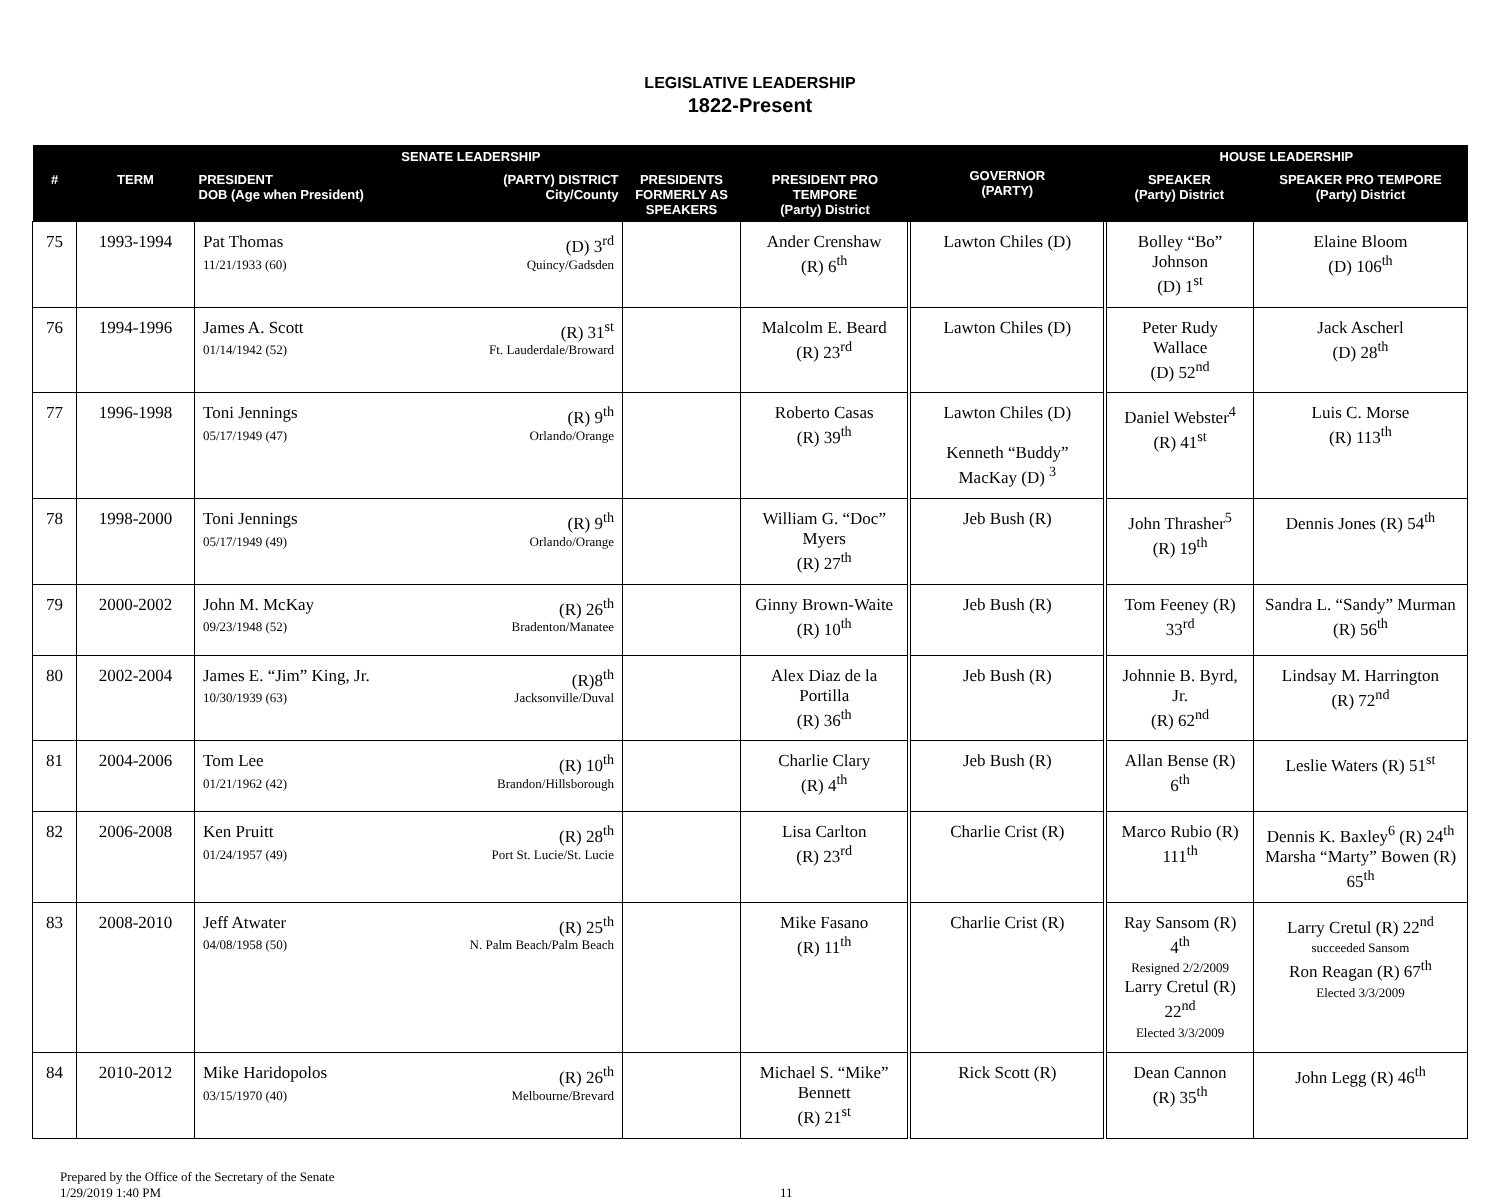LEGISLATIVE LEADERSHIP
1822-Present
| SENATE LEADERSHIP | | | | | GOVERNOR (PARTY) | HOUSE LEADERSHIP | |
| --- | --- | --- | --- | --- | --- | --- | --- |
| # | TERM | PRESIDENT (PARTY) DISTRICT DOB (Age when President) City/County | PRESIDENTS FORMERLY AS SPEAKERS | PRESIDENT PRO TEMPORE (Party) District | | SPEAKER (Party) District | SPEAKER PRO TEMPORE (Party) District |
| 75 | 1993-1994 | Pat Thomas (D) 3<sup>rd</sup> 11/21/1933 (60) Quincy/Gadsden | | Ander Crenshaw (R) 6<sup>th</sup> | Lawton Chiles (D) | Bolley “Bo” Johnson (D) 1<sup>st</sup> | Elaine Bloom (D) 106<sup>th</sup> |
| 76 | 1994-1996 | James A. Scott (R) 31<sup>st</sup> 01/14/1942 (52) Ft. Lauderdale/Broward | | Malcolm E. Beard (R) 23<sup>rd</sup> | Lawton Chiles (D) | Peter Rudy Wallace (D) 52<sup>nd</sup> | Jack Ascherl (D) 28<sup>th</sup> |
| 77 | 1996-1998 | Toni Jennings (R) 9<sup>th</sup> 05/17/1949 (47) Orlando/Orange | | Roberto Casas (R) 39<sup>th</sup> | Lawton Chiles (D) Kenneth “Buddy” MacKay (D) <sup>3</sup> | Daniel Webster<sup>4</sup> (R) 41<sup>st</sup> | Luis C. Morse (R) 113<sup>th</sup> |
| 78 | 1998-2000 | Toni Jennings (R) 9<sup>th</sup> 05/17/1949 (49) Orlando/Orange | | William G. “Doc” Myers (R) 27<sup>th</sup> | Jeb Bush (R) | John Thrasher<sup>5</sup> (R) 19<sup>th</sup> | Dennis Jones (R) 54<sup>th</sup> |
| 79 | 2000-2002 | John M. McKay (R) 26<sup>th</sup> 09/23/1948 (52) Bradenton/Manatee | | Ginny Brown-Waite (R) 10<sup>th</sup> | Jeb Bush (R) | Tom Feeney (R) 33<sup>rd</sup> | Sandra L. “Sandy” Murman (R) 56<sup>th</sup> |
| 80 | 2002-2004 | James E. “Jim” King, Jr. (R)8<sup>th</sup> 10/30/1939 (63) Jacksonville/Duval | | Alex Diaz de la Portilla (R) 36<sup>th</sup> | Jeb Bush (R) | Johnnie B. Byrd, Jr. (R) 62<sup>nd</sup> | Lindsay M. Harrington (R) 72<sup>nd</sup> |
| 81 | 2004-2006 | Tom Lee (R) 10<sup>th</sup> 01/21/1962 (42) Brandon/Hillsborough | | Charlie Clary (R) 4<sup>th</sup> | Jeb Bush (R) | Allan Bense (R) 6<sup>th</sup> | Leslie Waters (R) 51<sup>st</sup> |
| 82 | 2006-2008 | Ken Pruitt (R) 28<sup>th</sup> 01/24/1957 (49) Port St. Lucie/St. Lucie | | Lisa Carlton (R) 23<sup>rd</sup> | Charlie Crist (R) | Marco Rubio (R) 111<sup>th</sup> | Dennis K. Baxley<sup>6</sup> (R) 24<sup>th</sup> Marsha “Marty” Bowen (R) 65<sup>th</sup> |
| 83 | 2008-2010 | Jeff Atwater (R) 25<sup>th</sup> 04/08/1958 (50) N. Palm Beach/Palm Beach | | Mike Fasano (R) 11<sup>th</sup> | Charlie Crist (R) | Ray Sansom (R) 4<sup>th</sup> Resigned 2/2/2009 Larry Cretul (R) 22<sup>nd</sup> Elected 3/3/2009 | Larry Cretul (R) 22<sup>nd</sup> succeeded Sansom Ron Reagan (R) 67<sup>th</sup> Elected 3/3/2009 |
| 84 | 2010-2012 | Mike Haridopolos (R) 26<sup>th</sup> 03/15/1970 (40) Melbourne/Brevard | | Michael S. “Mike” Bennett (R) 21<sup>st</sup> | Rick Scott (R) | Dean Cannon (R) 35<sup>th</sup> | John Legg (R) 46<sup>th</sup> |
Prepared by the Office of the Secretary of the Senate
1/29/2019 1:40 PM
11